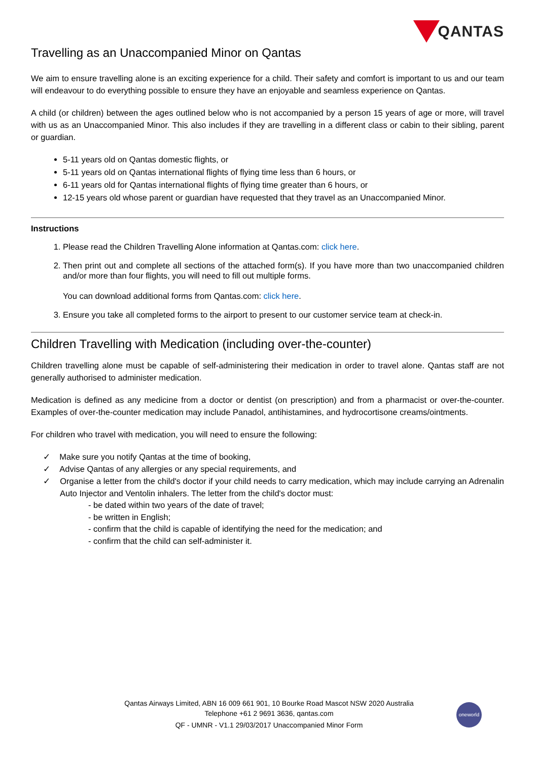QANTAS
Travelling as an Unaccompanied Minor on Qantas
We aim to ensure travelling alone is an exciting experience for a child. Their safety and comfort is important to us and our team will endeavour to do everything possible to ensure they have an enjoyable and seamless experience on Qantas.
A child (or children) between the ages outlined below who is not accompanied by a person 15 years of age or more, will travel with us as an Unaccompanied Minor. This also includes if they are travelling in a different class or cabin to their sibling, parent or guardian.
5-11 years old on Qantas domestic flights, or
5-11 years old on Qantas international flights of flying time less than 6 hours, or
6-11 years old for Qantas international flights of flying time greater than 6 hours, or
12-15 years old whose parent or guardian have requested that they travel as an Unaccompanied Minor.
Instructions
1. Please read the Children Travelling Alone information at Qantas.com: click here.
2. Then print out and complete all sections of the attached form(s). If you have more than two unaccompanied children and/or more than four flights, you will need to fill out multiple forms.
You can download additional forms from Qantas.com: click here.
3. Ensure you take all completed forms to the airport to present to our customer service team at check-in.
Children Travelling with Medication (including over-the-counter)
Children travelling alone must be capable of self-administering their medication in order to travel alone. Qantas staff are not generally authorised to administer medication.
Medication is defined as any medicine from a doctor or dentist (on prescription) and from a pharmacist or over-the-counter. Examples of over-the-counter medication may include Panadol, antihistamines, and hydrocortisone creams/ointments.
For children who travel with medication, you will need to ensure the following:
✓ Make sure you notify Qantas at the time of booking,
✓ Advise Qantas of any allergies or any special requirements, and
✓ Organise a letter from the child's doctor if your child needs to carry medication, which may include carrying an Adrenalin Auto Injector and Ventolin inhalers. The letter from the child's doctor must:
- be dated within two years of the date of travel;
- be written in English;
- confirm that the child is capable of identifying the need for the medication; and
- confirm that the child can self-administer it.
Qantas Airways Limited, ABN 16 009 661 901, 10 Bourke Road Mascot NSW 2020 Australia
Telephone +61 2 9691 3636, qantas.com
QF - UMNR - V1.1 29/03/2017 Unaccompanied Minor Form
oneworld